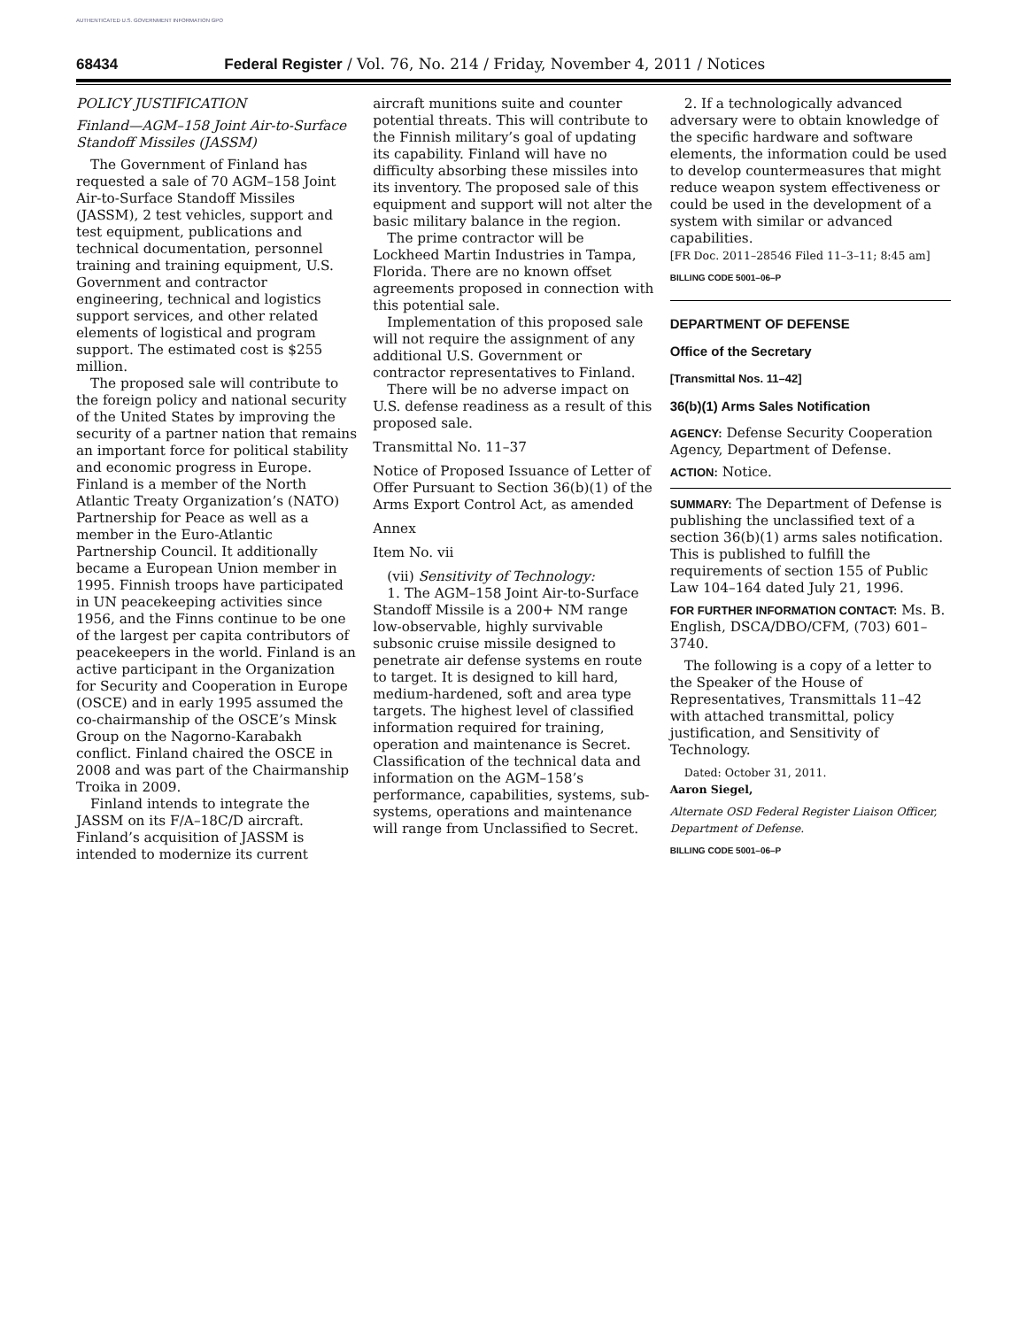AUTHENTICATED U.S. GOVERNMENT INFORMATION GPO
68434 Federal Register / Vol. 76, No. 214 / Friday, November 4, 2011 / Notices
POLICY JUSTIFICATION
Finland—AGM–158 Joint Air-to-Surface Standoff Missiles (JASSM)
The Government of Finland has requested a sale of 70 AGM–158 Joint Air-to-Surface Standoff Missiles (JASSM), 2 test vehicles, support and test equipment, publications and technical documentation, personnel training and training equipment, U.S. Government and contractor engineering, technical and logistics support services, and other related elements of logistical and program support. The estimated cost is $255 million.
The proposed sale will contribute to the foreign policy and national security of the United States by improving the security of a partner nation that remains an important force for political stability and economic progress in Europe. Finland is a member of the North Atlantic Treaty Organization’s (NATO) Partnership for Peace as well as a member in the Euro-Atlantic Partnership Council. It additionally became a European Union member in 1995. Finnish troops have participated in UN peacekeeping activities since 1956, and the Finns continue to be one of the largest per capita contributors of peacekeepers in the world. Finland is an active participant in the Organization for Security and Cooperation in Europe (OSCE) and in early 1995 assumed the co-chairmanship of the OSCE’s Minsk Group on the Nagorno-Karabakh conflict. Finland chaired the OSCE in 2008 and was part of the Chairmanship Troika in 2009.
Finland intends to integrate the JASSM on its F/A–18C/D aircraft. Finland’s acquisition of JASSM is intended to modernize its current
aircraft munitions suite and counter potential threats. This will contribute to the Finnish military’s goal of updating its capability. Finland will have no difficulty absorbing these missiles into its inventory. The proposed sale of this equipment and support will not alter the basic military balance in the region.
The prime contractor will be Lockheed Martin Industries in Tampa, Florida. There are no known offset agreements proposed in connection with this potential sale.
Implementation of this proposed sale will not require the assignment of any additional U.S. Government or contractor representatives to Finland.
There will be no adverse impact on U.S. defense readiness as a result of this proposed sale.
Transmittal No. 11–37
Notice of Proposed Issuance of Letter of Offer Pursuant to Section 36(b)(1) of the Arms Export Control Act, as amended
Annex
Item No. vii
(vii) Sensitivity of Technology:
1. The AGM–158 Joint Air-to-Surface Standoff Missile is a 200+ NM range low-observable, highly survivable subsonic cruise missile designed to penetrate air defense systems en route to target. It is designed to kill hard, medium-hardened, soft and area type targets. The highest level of classified information required for training, operation and maintenance is Secret. Classification of the technical data and information on the AGM–158’s performance, capabilities, systems, sub-systems, operations and maintenance will range from Unclassified to Secret.
2. If a technologically advanced adversary were to obtain knowledge of the specific hardware and software elements, the information could be used to develop countermeasures that might reduce weapon system effectiveness or could be used in the development of a system with similar or advanced capabilities.
[FR Doc. 2011–28546 Filed 11–3–11; 8:45 am]
BILLING CODE 5001–06–P
DEPARTMENT OF DEFENSE
Office of the Secretary
[Transmittal Nos. 11–42]
36(b)(1) Arms Sales Notification
AGENCY: Defense Security Cooperation Agency, Department of Defense.
ACTION: Notice.
SUMMARY: The Department of Defense is publishing the unclassified text of a section 36(b)(1) arms sales notification. This is published to fulfill the requirements of section 155 of Public Law 104–164 dated July 21, 1996.
FOR FURTHER INFORMATION CONTACT: Ms. B. English, DSCA/DBO/CFM, (703) 601–3740.
The following is a copy of a letter to the Speaker of the House of Representatives, Transmittals 11–42 with attached transmittal, policy justification, and Sensitivity of Technology.
Dated: October 31, 2011.
Aaron Siegel,
Alternate OSD Federal Register Liaison Officer, Department of Defense.
BILLING CODE 5001–06–P